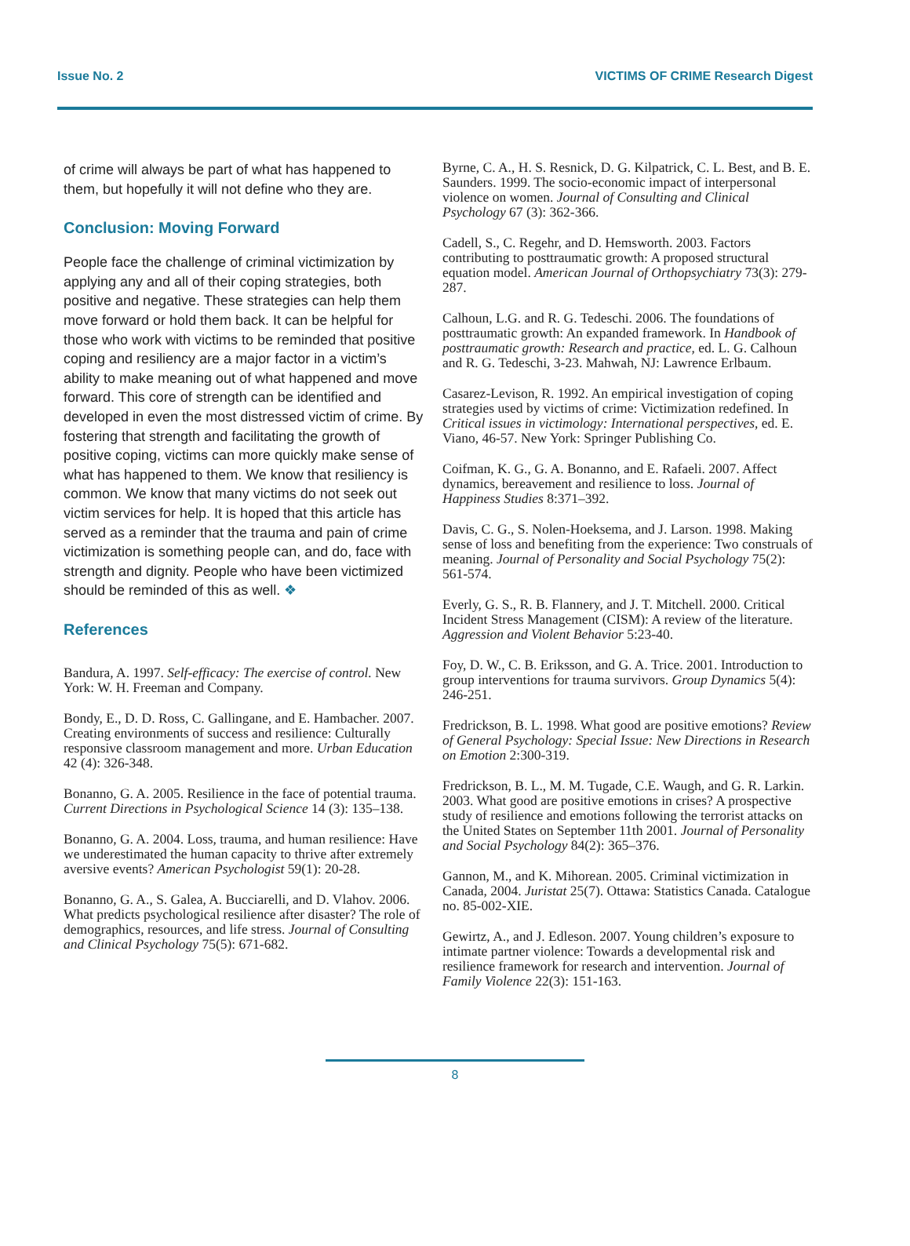Issue No. 2 VICTIMS OF CRIME Research Digest
of crime will always be part of what has happened to them, but hopefully it will not define who they are.
Conclusion: Moving Forward
People face the challenge of criminal victimization by applying any and all of their coping strategies, both positive and negative. These strategies can help them move forward or hold them back. It can be helpful for those who work with victims to be reminded that positive coping and resiliency are a major factor in a victim’s ability to make meaning out of what happened and move forward. This core of strength can be identified and developed in even the most distressed victim of crime. By fostering that strength and facilitating the growth of positive coping, victims can more quickly make sense of what has happened to them. We know that resiliency is common. We know that many victims do not seek out victim services for help. It is hoped that this article has served as a reminder that the trauma and pain of crime victimization is something people can, and do, face with strength and dignity. People who have been victimized should be reminded of this as well. ❖
References
Bandura, A. 1997. Self-efficacy: The exercise of control. New York: W. H. Freeman and Company.
Bondy, E., D. D. Ross, C. Gallingane, and E. Hambacher. 2007. Creating environments of success and resilience: Culturally responsive classroom management and more. Urban Education 42 (4): 326-348.
Bonanno, G. A. 2005. Resilience in the face of potential trauma. Current Directions in Psychological Science 14 (3): 135–138.
Bonanno, G. A. 2004. Loss, trauma, and human resilience: Have we underestimated the human capacity to thrive after extremely aversive events? American Psychologist 59(1): 20-28.
Bonanno, G. A., S. Galea, A. Bucciarelli, and D. Vlahov. 2006. What predicts psychological resilience after disaster? The role of demographics, resources, and life stress. Journal of Consulting and Clinical Psychology 75(5): 671-682.
Byrne, C. A., H. S. Resnick, D. G. Kilpatrick, C. L. Best, and B. E. Saunders. 1999. The socio-economic impact of interpersonal violence on women. Journal of Consulting and Clinical Psychology 67 (3): 362-366.
Cadell, S., C. Regehr, and D. Hemsworth. 2003. Factors contributing to posttraumatic growth: A proposed structural equation model. American Journal of Orthopsychiatry 73(3): 279-287.
Calhoun, L.G. and R. G. Tedeschi. 2006. The foundations of posttraumatic growth: An expanded framework. In Handbook of posttraumatic growth: Research and practice, ed. L. G. Calhoun and R. G. Tedeschi, 3-23. Mahwah, NJ: Lawrence Erlbaum.
Casarez-Levison, R. 1992. An empirical investigation of coping strategies used by victims of crime: Victimization redefined. In Critical issues in victimology: International perspectives, ed. E. Viano, 46-57. New York: Springer Publishing Co.
Coifman, K. G., G. A. Bonanno, and E. Rafaeli. 2007. Affect dynamics, bereavement and resilience to loss. Journal of Happiness Studies 8:371–392.
Davis, C. G., S. Nolen-Hoeksema, and J. Larson. 1998. Making sense of loss and benefiting from the experience: Two construals of meaning. Journal of Personality and Social Psychology 75(2): 561-574.
Everly, G. S., R. B. Flannery, and J. T. Mitchell. 2000. Critical Incident Stress Management (CISM): A review of the literature. Aggression and Violent Behavior 5:23-40.
Foy, D. W., C. B. Eriksson, and G. A. Trice. 2001. Introduction to group interventions for trauma survivors. Group Dynamics 5(4): 246-251.
Fredrickson, B. L. 1998. What good are positive emotions? Review of General Psychology: Special Issue: New Directions in Research on Emotion 2:300-319.
Fredrickson, B. L., M. M. Tugade, C.E. Waugh, and G. R. Larkin. 2003. What good are positive emotions in crises? A prospective study of resilience and emotions following the terrorist attacks on the United States on September 11th 2001. Journal of Personality and Social Psychology 84(2): 365–376.
Gannon, M., and K. Mihorean. 2005. Criminal victimization in Canada, 2004. Juristat 25(7). Ottawa: Statistics Canada. Catalogue no. 85-002-XIE.
Gewirtz, A., and J. Edleson. 2007. Young children’s exposure to intimate partner violence: Towards a developmental risk and resilience framework for research and intervention. Journal of Family Violence 22(3): 151-163.
8